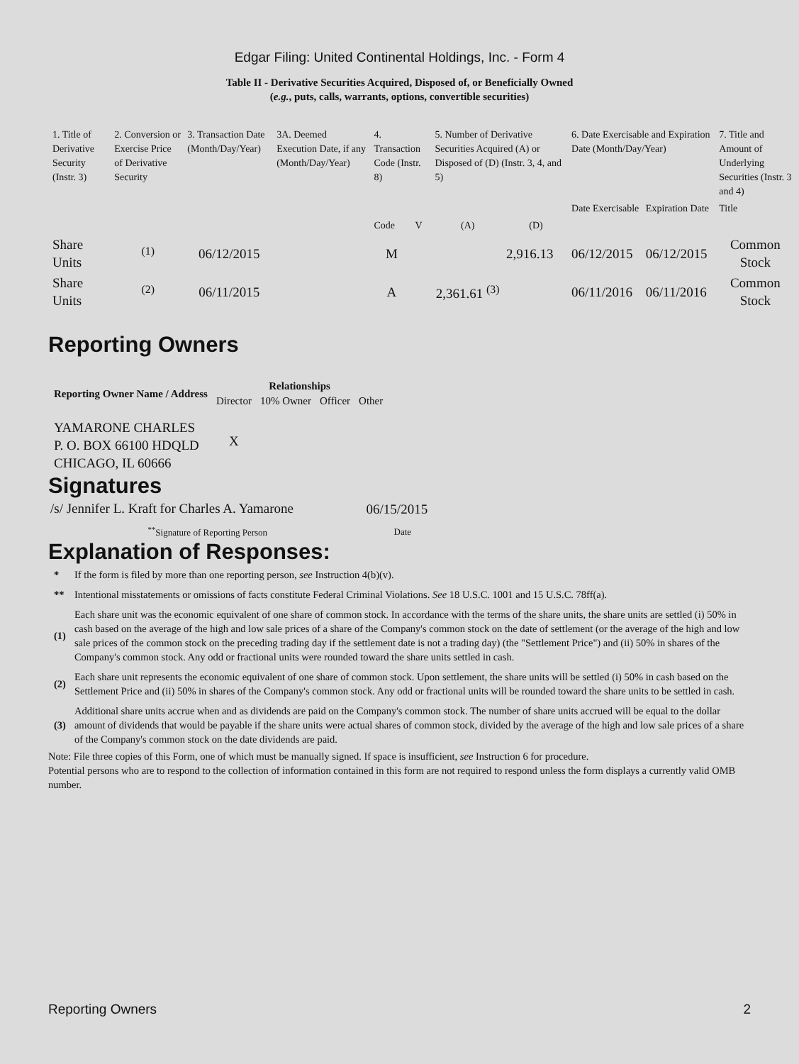Edgar Filing: United Continental Holdings, Inc. - Form 4
Table II - Derivative Securities Acquired, Disposed of, or Beneficially Owned
(e.g., puts, calls, warrants, options, convertible securities)
| 1. Title of Derivative Security (Instr. 3) | 2. Conversion or Exercise Price of Derivative Security | 3. Transaction Date (Month/Day/Year) | 3A. Deemed Execution Date, if any (Month/Day/Year) | 4. Transaction Code (Instr. 8) | | 5. Number of Derivative Securities Acquired (A) or Disposed of (D) (Instr. 3, 4, and 5) | | 6. Date Exercisable and Expiration Date (Month/Day/Year) | | 7. Title and Amount of Underlying Securities (Instr. 3 and 4) | |
| | | | | | | | | Date Exercisable | Expiration Date | Title | |
| | | | | Code | V | (A) | (D) | | | | |
| Share Units | <sup>(1)</sup> | 06/12/2015 | | M | | | 2,916.13 | 06/12/2015 | 06/12/2015 | Common Stock | |
| Share Units | <sup>(2)</sup> | 06/11/2015 | | A | | 2,361.61 <sup>(3)</sup> | | 06/11/2016 | 06/11/2016 | Common Stock | |
Reporting Owners
| Reporting Owner Name / Address | Relationships | | | |
| --- | --- | --- | --- | --- |
| | Director | 10% Owner | Officer | Other |
| YAMARONE CHARLES P. O. BOX 66100 HDQLD CHICAGO, IL 60666 | X | | | |
Signatures
| /s/ Jennifer L. Kraft for Charles A. Yamarone | 06/15/2015 |
| <sup>**</sup> Signature of Reporting Person | Date |
Explanation of Responses:
| * | If the form is filed by more than one reporting person, see Instruction 4(b)(v). |
| ** | Intentional misstatements or omissions of facts constitute Federal Criminal Violations. See 18 U.S.C. 1001 and 15 U.S.C. 78ff(a). |
| (1) | Each share unit was the economic equivalent of one share of common stock. In accordance with the terms of the share units, the share units are settled (i) 50% in cash based on the average of the high and low sale prices of a share of the Company's common stock on the date of settlement (or the average of the high and low sale prices of the common stock on the preceding trading day if the settlement date is not a trading day) (the "Settlement Price") and (ii) 50% in shares of the Company's common stock. Any odd or fractional units were rounded toward the share units settled in cash. |
| (2) | Each share unit represents the economic equivalent of one share of common stock. Upon settlement, the share units will be settled (i) 50% in cash based on the Settlement Price and (ii) 50% in shares of the Company's common stock. Any odd or fractional units will be rounded toward the share units to be settled in cash. |
| (3) | Additional share units accrue when and as dividends are paid on the Company's common stock. The number of share units accrued will be equal to the dollar amount of dividends that would be payable if the share units were actual shares of common stock, divided by the average of the high and low sale prices of a share of the Company's common stock on the date dividends are paid. |
Note: File three copies of this Form, one of which must be manually signed. If space is insufficient, see Instruction 6 for procedure.
Potential persons who are to respond to the collection of information contained in this form are not required to respond unless the form displays a currently valid OMB number.
Reporting Owners 2